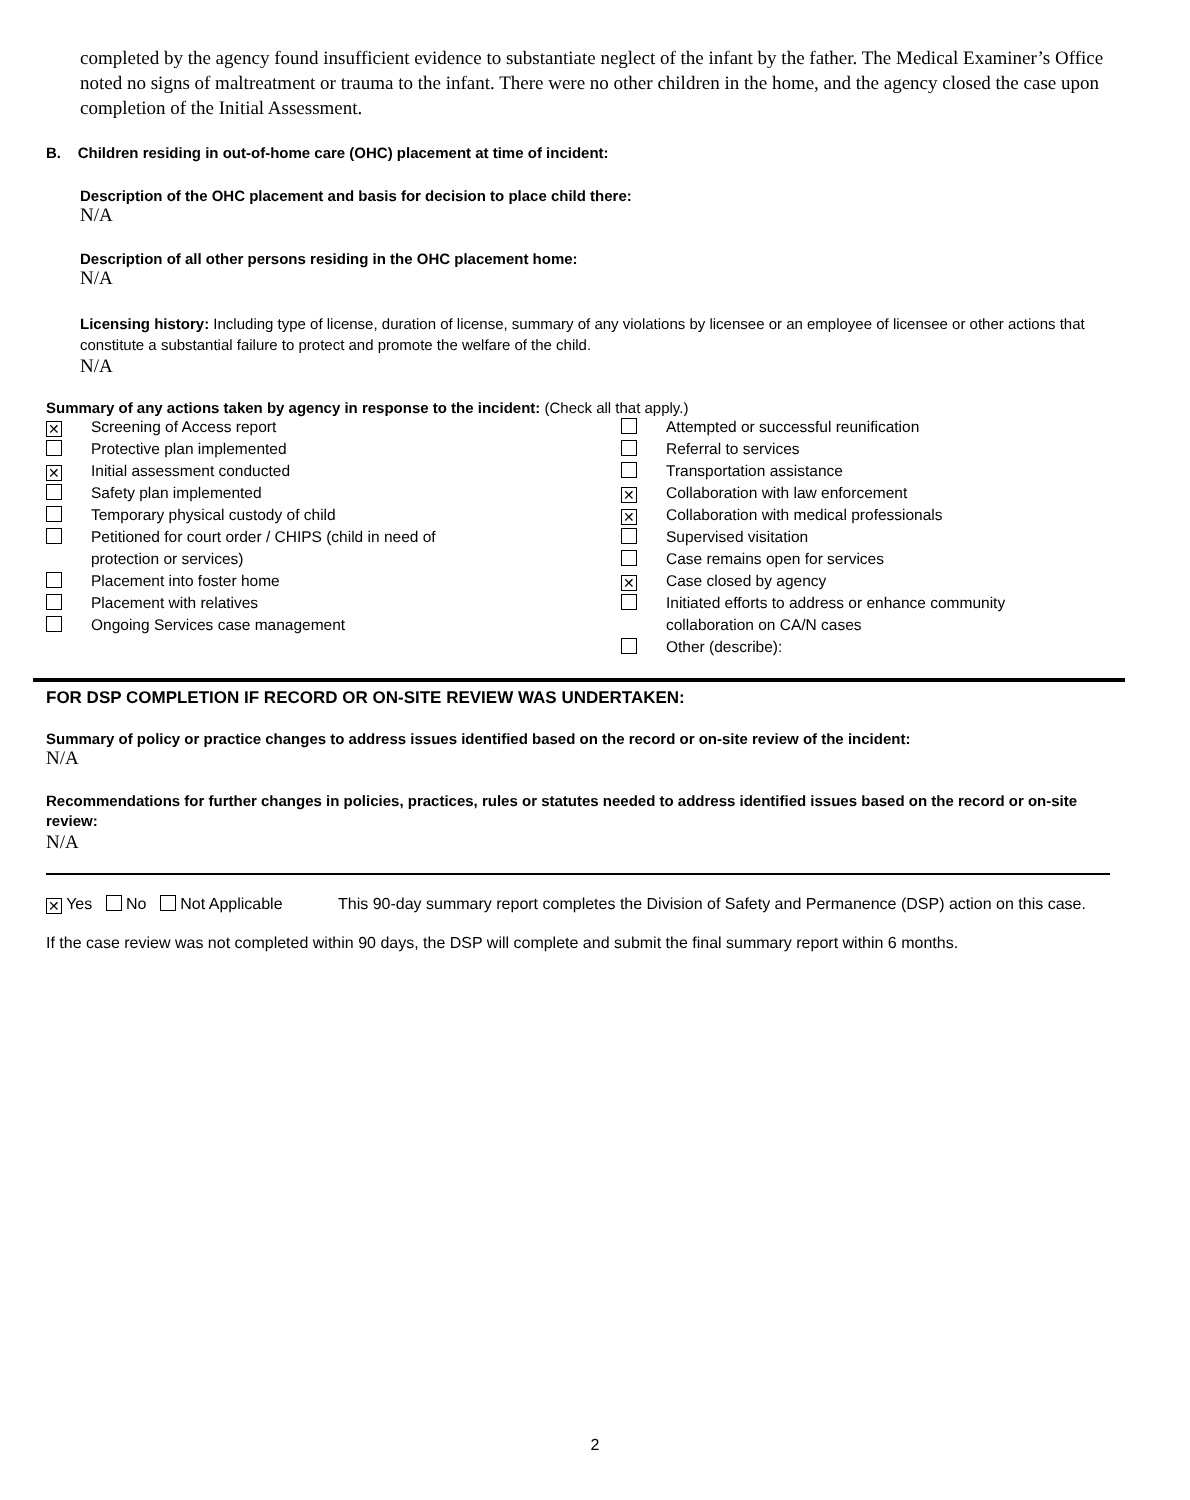completed by the agency found insufficient evidence to substantiate neglect of the infant by the father. The Medical Examiner’s Office noted no signs of maltreatment or trauma to the infant. There were no other children in the home, and the agency closed the case upon completion of the Initial Assessment.
B. Children residing in out-of-home care (OHC) placement at time of incident:
Description of the OHC placement and basis for decision to place child there:
N/A
Description of all other persons residing in the OHC placement home:
N/A
Licensing history: Including type of license, duration of license, summary of any violations by licensee or an employee of licensee or other actions that constitute a substantial failure to protect and promote the welfare of the child.
N/A
Summary of any actions taken by agency in response to the incident: (Check all that apply.)
✕ Screening of Access report
Protective plan implemented
✕ Initial assessment conducted
Safety plan implemented
Temporary physical custody of child
Petitioned for court order / CHIPS (child in need of
protection or services)
Placement into foster home
Placement with relatives
Ongoing Services case management
Attempted or successful reunification
Referral to services
Transportation assistance
✕ Collaboration with law enforcement
✕ Collaboration with medical professionals
Supervised visitation
Case remains open for services
✕ Case closed by agency
Initiated efforts to address or enhance community
collaboration on CA/N cases
Other (describe):
FOR DSP COMPLETION IF RECORD OR ON-SITE REVIEW WAS UNDERTAKEN:
Summary of policy or practice changes to address issues identified based on the record or on-site review of the incident:
N/A
Recommendations for further changes in policies, practices, rules or statutes needed to address identified issues based on the record or on-site review:
N/A
✕ Yes No Not Applicable This 90-day summary report completes the Division of Safety and Permanence (DSP) action on this case.
If the case review was not completed within 90 days, the DSP will complete and submit the final summary report within 6 months.
2